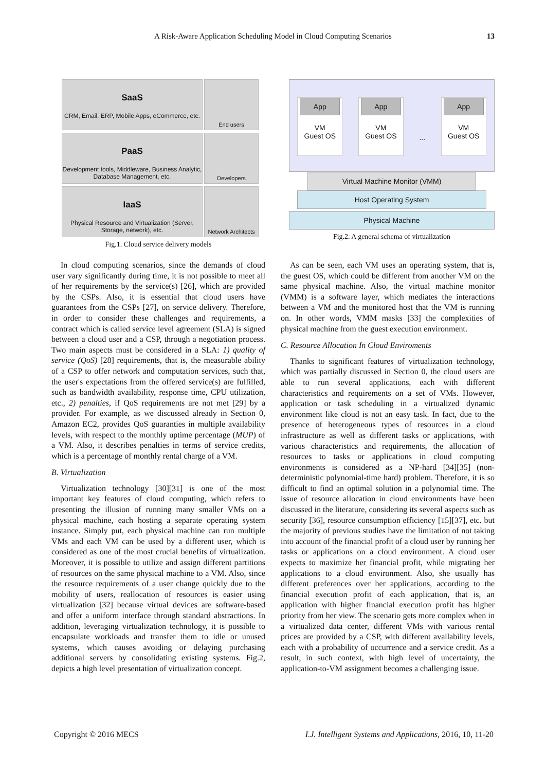A Risk-Aware Application Scheduling Model in Cloud Computing Scenarios 13
SaaS
CRM, Email, ERP, Mobile Apps, eCommerce, etc.
End users
PaaS
Development tools, Middleware, Business Analytic, Database Management, etc.
Developers
IaaS
Physical Resource and Virtualization (Server, Storage, network), etc.
Network Architects
Fig.1. Cloud service delivery models
App
VM
Guest OS
App
VM
Guest OS
...
App
VM
Guest OS
Virtual Machine Monitor (VMM)
Host Operating System
Physical Machine
Fig.2. A general schema of virtualization
In cloud computing scenarios, since the demands of cloud user vary significantly during time, it is not possible to meet all of her requirements by the service(s) [26], which are provided by the CSPs. Also, it is essential that cloud users have guarantees from the CSPs [27], on service delivery. Therefore, in order to consider these challenges and requirements, a contract which is called service level agreement (SLA) is signed between a cloud user and a CSP, through a negotiation process. Two main aspects must be considered in a SLA: 1) quality of service (QoS) [28] requirements, that is, the measurable ability of a CSP to offer network and computation services, such that, the user's expectations from the offered service(s) are fulfilled, such as bandwidth availability, response time, CPU utilization, etc., 2) penalties, if QoS requirements are not met [29] by a provider. For example, as we discussed already in Section 0, Amazon EC2, provides QoS guaranties in multiple availability levels, with respect to the monthly uptime percentage (MUP) of a VM. Also, it describes penalties in terms of service credits, which is a percentage of monthly rental charge of a VM.
B. Virtualization
Virtualization technology [30][31] is one of the most important key features of cloud computing, which refers to presenting the illusion of running many smaller VMs on a physical machine, each hosting a separate operating system instance. Simply put, each physical machine can run multiple VMs and each VM can be used by a different user, which is considered as one of the most crucial benefits of virtualization. Moreover, it is possible to utilize and assign different partitions of resources on the same physical machine to a VM. Also, since the resource requirements of a user change quickly due to the mobility of users, reallocation of resources is easier using virtualization [32] because virtual devices are software-based and offer a uniform interface through standard abstractions. In addition, leveraging virtualization technology, it is possible to encapsulate workloads and transfer them to idle or unused systems, which causes avoiding or delaying purchasing additional servers by consolidating existing systems. Fig.2, depicts a high level presentation of virtualization concept.
As can be seen, each VM uses an operating system, that is, the guest OS, which could be different from another VM on the same physical machine. Also, the virtual machine monitor (VMM) is a software layer, which mediates the interactions between a VM and the monitored host that the VM is running on. In other words, VMM masks [33] the complexities of physical machine from the guest execution environment.
C. Resource Allocation In Cloud Enviroments
Thanks to significant features of virtualization technology, which was partially discussed in Section 0, the cloud users are able to run several applications, each with different characteristics and requirements on a set of VMs. However, application or task scheduling in a virtualized dynamic environment like cloud is not an easy task. In fact, due to the presence of heterogeneous types of resources in a cloud infrastructure as well as different tasks or applications, with various characteristics and requirements, the allocation of resources to tasks or applications in cloud computing environments is considered as a NP-hard [34][35] (non-deterministic polynomial-time hard) problem. Therefore, it is so difficult to find an optimal solution in a polynomial time. The issue of resource allocation in cloud environments have been discussed in the literature, considering its several aspects such as security [36], resource consumption efficiency [15][37], etc. but the majority of previous studies have the limitation of not taking into account of the financial profit of a cloud user by running her tasks or applications on a cloud environment. A cloud user expects to maximize her financial profit, while migrating her applications to a cloud environment. Also, she usually has different preferences over her applications, according to the financial execution profit of each application, that is, an application with higher financial execution profit has higher priority from her view. The scenario gets more complex when in a virtualized data center, different VMs with various rental prices are provided by a CSP, with different availability levels, each with a probability of occurrence and a service credit. As a result, in such context, with high level of uncertainty, the application-to-VM assignment becomes a challenging issue.
Copyright © 2016 MECS I.J. Intelligent Systems and Applications, 2016, 10, 11-20